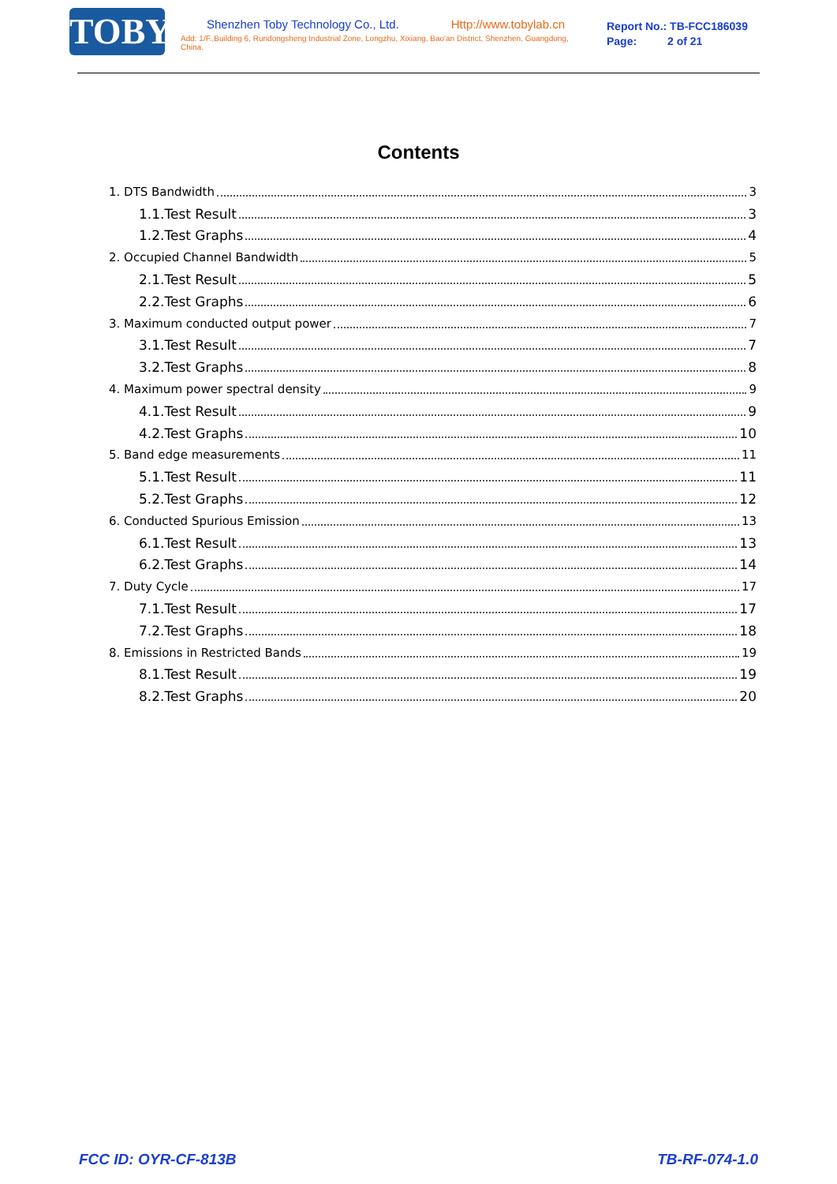TOBY
Shenzhen Toby Technology Co., Ltd. Http://www.tobylab.cn
Add: 1/F.,Building 6, Rundongsheng Industrial Zone, Longzhu, Xixiang, Bao'an District, Shenzhen, Guangdong, China.
Report No.: TB-FCC186039
Page: 2 of 21
Contents
1. DTS Bandwidth 3
1.1.Test Result 3
1.2.Test Graphs 4
2. Occupied Channel Bandwidth 5
2.1.Test Result 5
2.2.Test Graphs 6
3. Maximum conducted output power 7
3.1.Test Result 7
3.2.Test Graphs 8
4. Maximum power spectral density 9
4.1.Test Result 9
4.2.Test Graphs 10
5. Band edge measurements 11
5.1.Test Result 11
5.2.Test Graphs 12
6. Conducted Spurious Emission 13
6.1.Test Result 13
6.2.Test Graphs 14
7. Duty Cycle 17
7.1.Test Result 17
7.2.Test Graphs 18
8. Emissions in Restricted Bands 19
8.1.Test Result 19
8.2.Test Graphs 20
FCC ID: OYR-CF-813B TB-RF-074-1.0